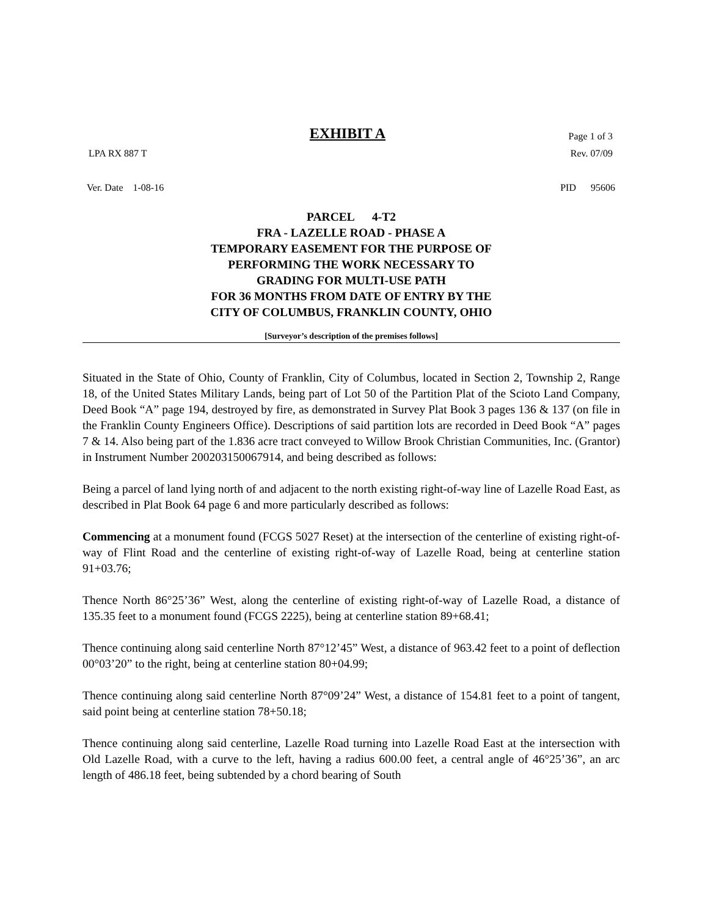EXHIBIT A Page 1 of 3
LPA RX 887 T Rev. 07/09
Ver. Date 1-08-16 PID 95606
PARCEL 4-T2
FRA - LAZELLE ROAD - PHASE A
TEMPORARY EASEMENT FOR THE PURPOSE OF
PERFORMING THE WORK NECESSARY TO
GRADING FOR MULTI-USE PATH
FOR 36 MONTHS FROM DATE OF ENTRY BY THE
CITY OF COLUMBUS, FRANKLIN COUNTY, OHIO
[Surveyor’s description of the premises follows]
Situated in the State of Ohio, County of Franklin, City of Columbus, located in Section 2, Township 2, Range 18, of the United States Military Lands, being part of Lot 50 of the Partition Plat of the Scioto Land Company, Deed Book “A” page 194, destroyed by fire, as demonstrated in Survey Plat Book 3 pages 136 & 137 (on file in the Franklin County Engineers Office). Descriptions of said partition lots are recorded in Deed Book “A” pages 7 & 14. Also being part of the 1.836 acre tract conveyed to Willow Brook Christian Communities, Inc. (Grantor) in Instrument Number 200203150067914, and being described as follows:
Being a parcel of land lying north of and adjacent to the north existing right-of-way line of Lazelle Road East, as described in Plat Book 64 page 6 and more particularly described as follows:
Commencing at a monument found (FCGS 5027 Reset) at the intersection of the centerline of existing right-of-way of Flint Road and the centerline of existing right-of-way of Lazelle Road, being at centerline station 91+03.76;
Thence North 86°25’36” West, along the centerline of existing right-of-way of Lazelle Road, a distance of 135.35 feet to a monument found (FCGS 2225), being at centerline station 89+68.41;
Thence continuing along said centerline North 87°12’45” West, a distance of 963.42 feet to a point of deflection 00°03’20” to the right, being at centerline station 80+04.99;
Thence continuing along said centerline North 87°09’24” West, a distance of 154.81 feet to a point of tangent, said point being at centerline station 78+50.18;
Thence continuing along said centerline, Lazelle Road turning into Lazelle Road East at the intersection with Old Lazelle Road, with a curve to the left, having a radius 600.00 feet, a central angle of 46°25’36”, an arc length of 486.18 feet, being subtended by a chord bearing of South